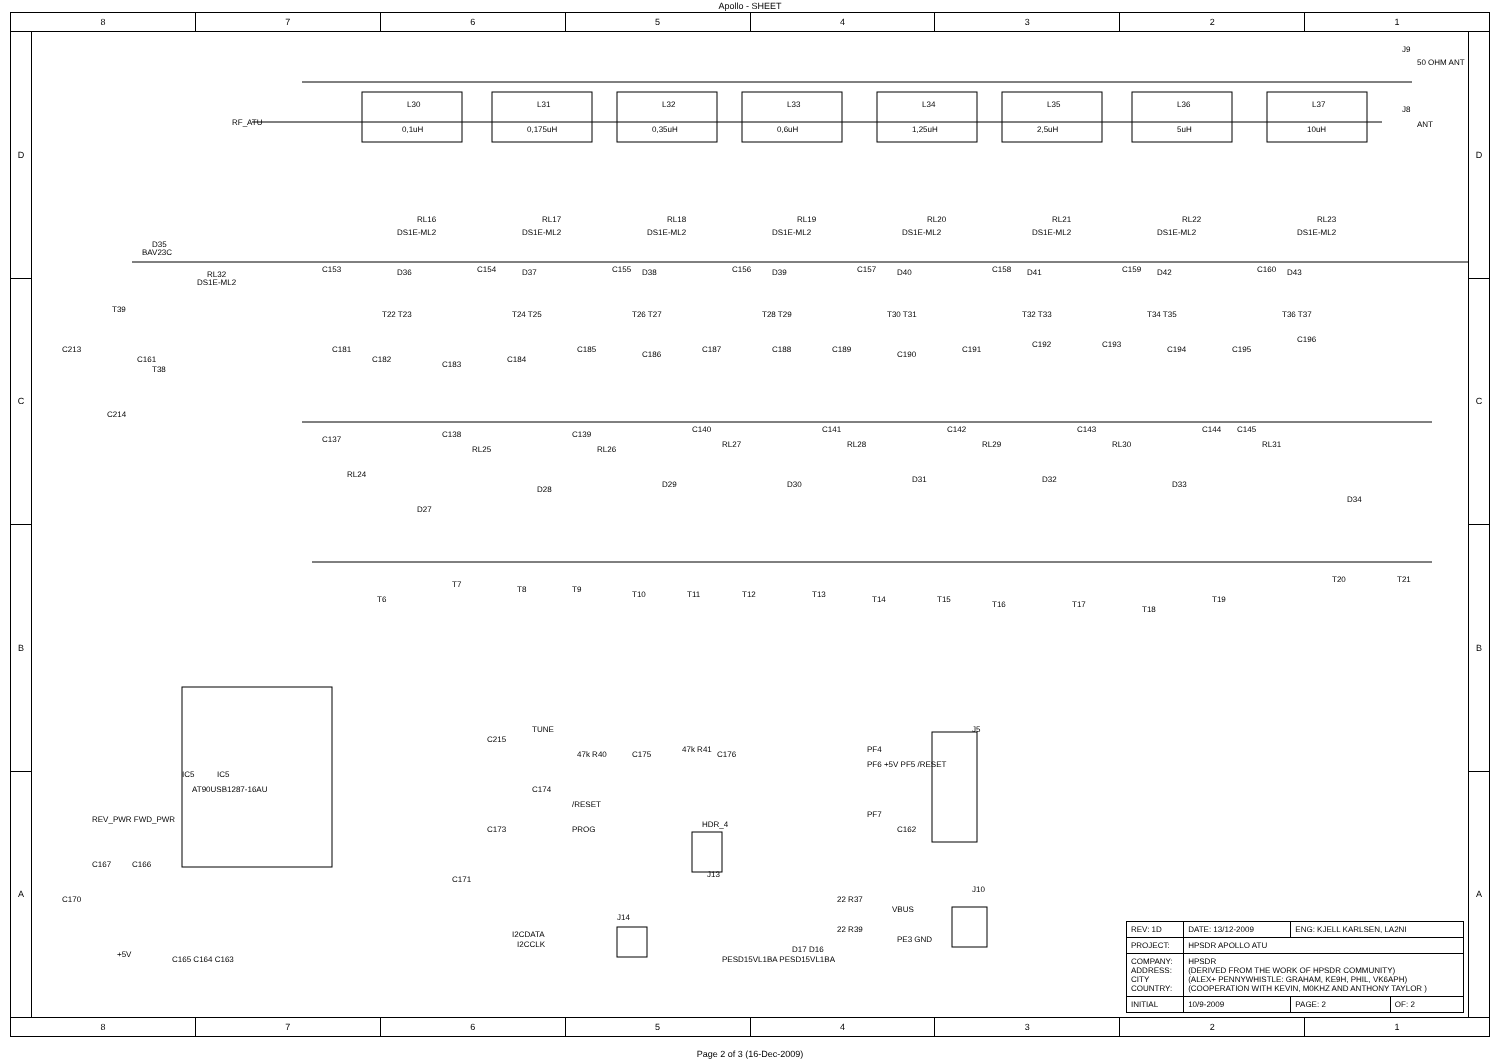Apollo - SHEET
8 7 6 5 4 3 2 1
D
C
B
A
RF_ATU
L30
0,1uH
L31
0,175uH
L32
0,35uH
L33
0,6uH
L34
1,25uH
L35
2,5uH
L36
5uH
L37
10uH
J9
50 OHM ANT
J8
ANT
RL16
DS1E-ML2
RL17
DS1E-ML2
RL18
DS1E-ML2
RL19
DS1E-ML2
RL20
DS1E-ML2
RL21
DS1E-ML2
RL22
DS1E-ML2
RL23
DS1E-ML2
D35
BAV23C
RL32
DS1E-ML2
D36
D37
D38
D39
D40
D41
D42
D43
C153
C154
C155
C156
C157
C158
C159
C160
T39
T38
C213
C161
C214
T22 T23
T24 T25
T26 T27
T28 T29
T30 T31
T32 T33
T34 T35
T36 T37
C181
C182
C183
C184
C185
C186
C187
C188
C189
C190
C191
C192
C193
C194
C195
C196
C137
C138
C139
C140
C141
C142
C143
C144
C145
RL24
RL25
RL26
RL27
RL28
RL29
RL30
RL31
D27
D28
D29
D30
D31
D32
D33
D34
T6
T7
T8
T9
T10
T11
T12
T13
T14
T15
T16
T17
T18
T19
T20
T21
IC5
IC5
AT90USB1287-16AU
TUNE
C215
C174
C173
C171
47k R40
C175
47k R41
C176
/RESET
PROG
HDR_4
J13
J5
J10
J14
I2CDATA
I2CCLK
22 R37
22 R39
D17 D16
PESD15VL1BA PESD15VL1BA
PF4
PF6 +5V PF5 /RESET
PF7
C162
VBUS
PE3 GND
REV_PWR FWD_PWR
C170
C167
C166
C165 C164 C163
+5V
| REV: 1D | DATE: 13/12-2009 | ENG: KJELL KARLSEN, LA2NI | |
| PROJECT: | HPSDR APOLLO ATU | | |
| COMPANY: ADDRESS: CITY COUNTRY: | HPSDR (DERIVED FROM THE WORK OF HPSDR COMMUNITY) (ALEX+ PENNYWHISTLE: GRAHAM, KE9H, PHIL, VK6APH) (COOPERATION WITH KEVIN, M0KHZ AND ANTHONY TAYLOR ) | | |
| INITIAL | 10/9-2009 | PAGE: 2 | OF: 2 |
D
C
B
A
8 7 6 5 4 3 2 1
Page 2 of 3 (16-Dec-2009)